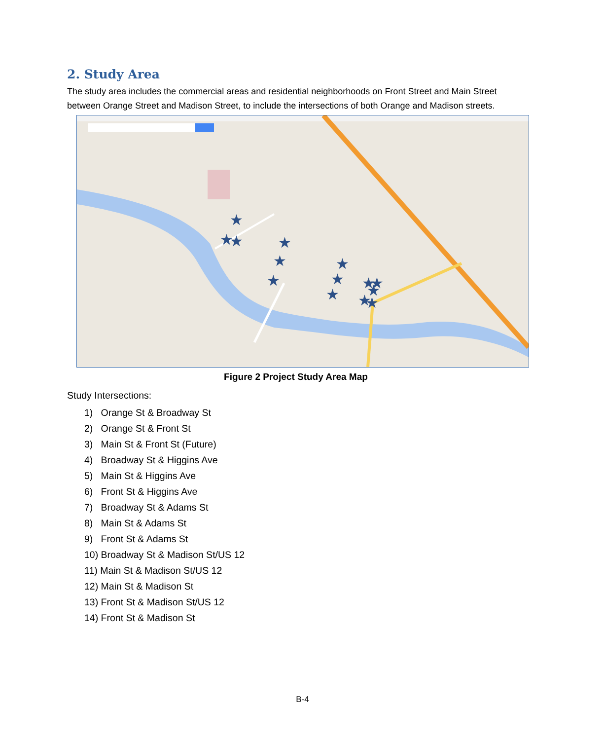2. Study Area
The study area includes the commercial areas and residential neighborhoods on Front Street and Main Street between Orange Street and Madison Street, to include the intersections of both Orange and Madison streets.
★
★
★
★
★
★
★
★
★
★
★
★
★
★
Figure 2 Project Study Area Map
Study Intersections:
1) Orange St & Broadway St
2) Orange St & Front St
3) Main St & Front St (Future)
4) Broadway St & Higgins Ave
5) Main St & Higgins Ave
6) Front St & Higgins Ave
7) Broadway St & Adams St
8) Main St & Adams St
9) Front St & Adams St
10) Broadway St & Madison St/US 12
11) Main St & Madison St/US 12
12) Main St & Madison St
13) Front St & Madison St/US 12
14) Front St & Madison St
B-4